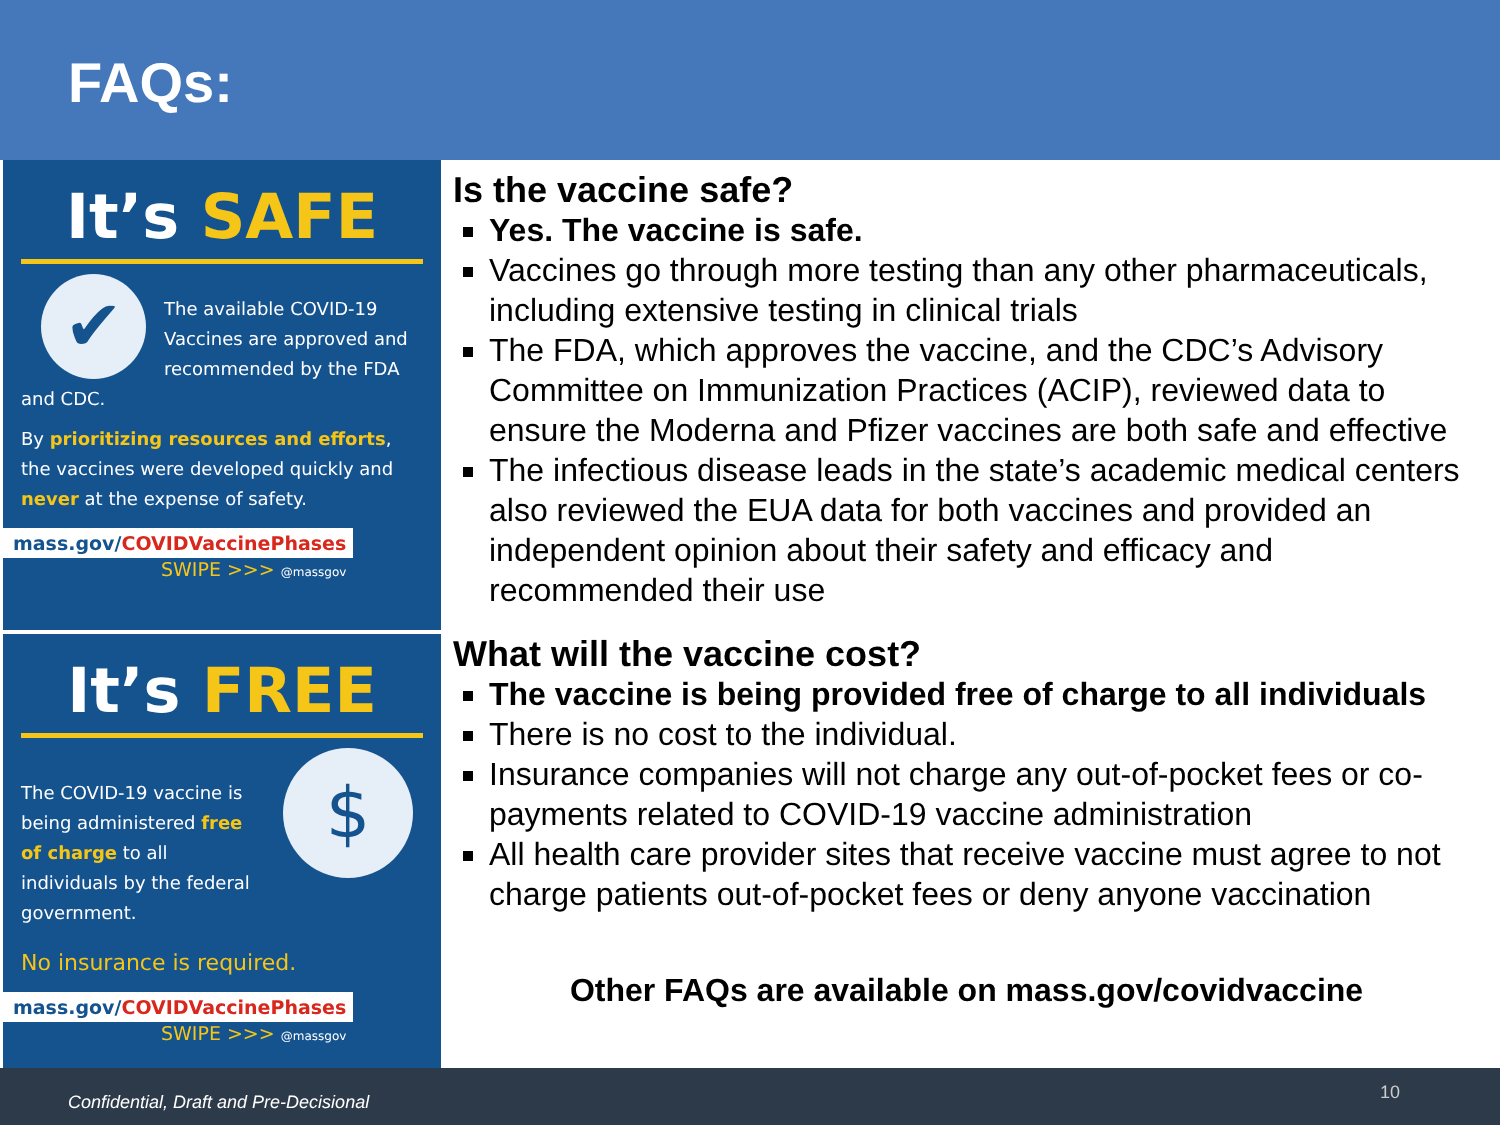FAQs:
It’s SAFE
✔
The available COVID-19 Vaccines are approved and recommended by the FDA and CDC.
By prioritizing resources and efforts, the vaccines were developed quickly and never at the expense of safety.
mass.gov/COVIDVaccinePhases
SWIPE >>> @massgov
It’s FREE
$
The COVID-19 vaccine is being administered free of charge to all individuals by the federal government.
No insurance is required.
mass.gov/COVIDVaccinePhases
SWIPE >>> @massgov
Is the vaccine safe?
Yes. The vaccine is safe.
Vaccines go through more testing than any other pharmaceuticals, including extensive testing in clinical trials
The FDA, which approves the vaccine, and the CDC’s Advisory Committee on Immunization Practices (ACIP), reviewed data to ensure the Moderna and Pfizer vaccines are both safe and effective
The infectious disease leads in the state’s academic medical centers also reviewed the EUA data for both vaccines and provided an independent opinion about their safety and efficacy and recommended their use
What will the vaccine cost?
The vaccine is being provided free of charge to all individuals
There is no cost to the individual.
Insurance companies will not charge any out-of-pocket fees or co-payments related to COVID-19 vaccine administration
All health care provider sites that receive vaccine must agree to not charge patients out-of-pocket fees or deny anyone vaccination
Other FAQs are available on mass.gov/covidvaccine
Confidential, Draft and Pre-Decisional 10